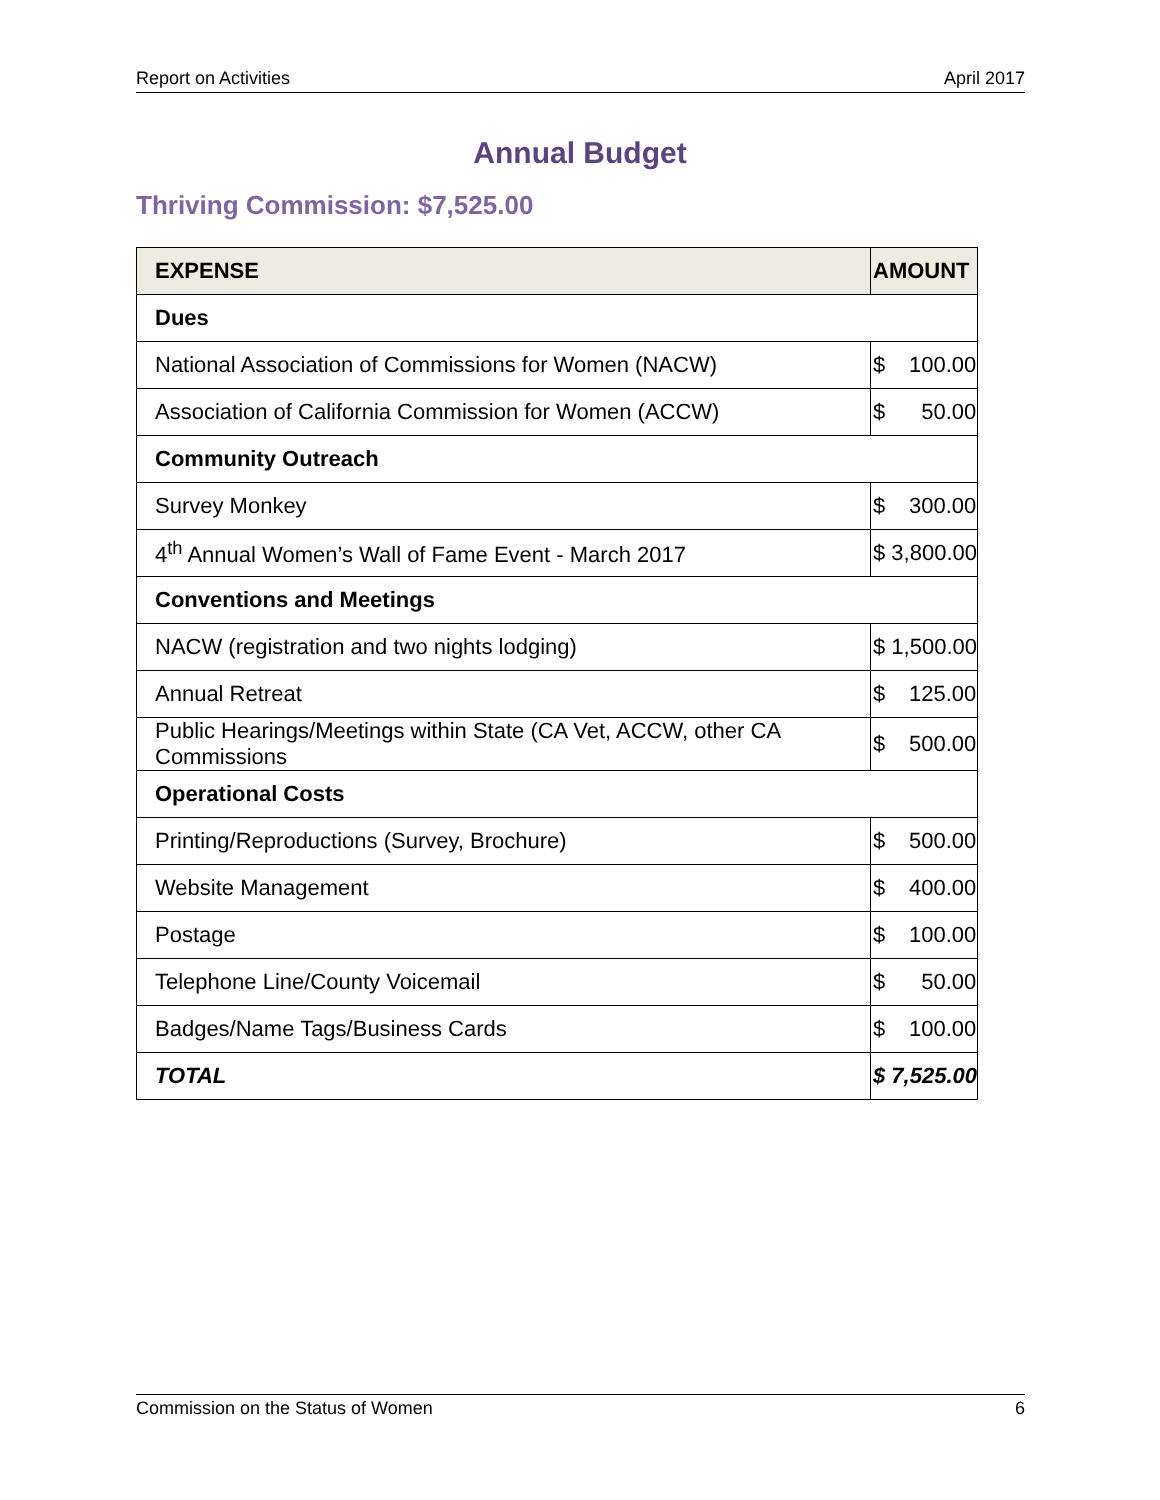Report on Activities April 2017
Annual Budget
Thriving Commission: $7,525.00
| EXPENSE | AMOUNT |
| --- | --- |
| Dues | |
| National Association of Commissions for Women (NACW) | $ 100.00 |
| Association of California Commission for Women (ACCW) | $ 50.00 |
| Community Outreach | |
| Survey Monkey | $ 300.00 |
| 4<sup>th</sup> Annual Women’s Wall of Fame Event - March 2017 | $ 3,800.00 |
| Conventions and Meetings | |
| NACW (registration and two nights lodging) | $ 1,500.00 |
| Annual Retreat | $ 125.00 |
| Public Hearings/Meetings within State (CA Vet, ACCW, other CA Commissions | $ 500.00 |
| Operational Costs | |
| Printing/Reproductions (Survey, Brochure) | $ 500.00 |
| Website Management | $ 400.00 |
| Postage | $ 100.00 |
| Telephone Line/County Voicemail | $ 50.00 |
| Badges/Name Tags/Business Cards | $ 100.00 |
| TOTAL | $ 7,525.00 |
Commission on the Status of Women 6